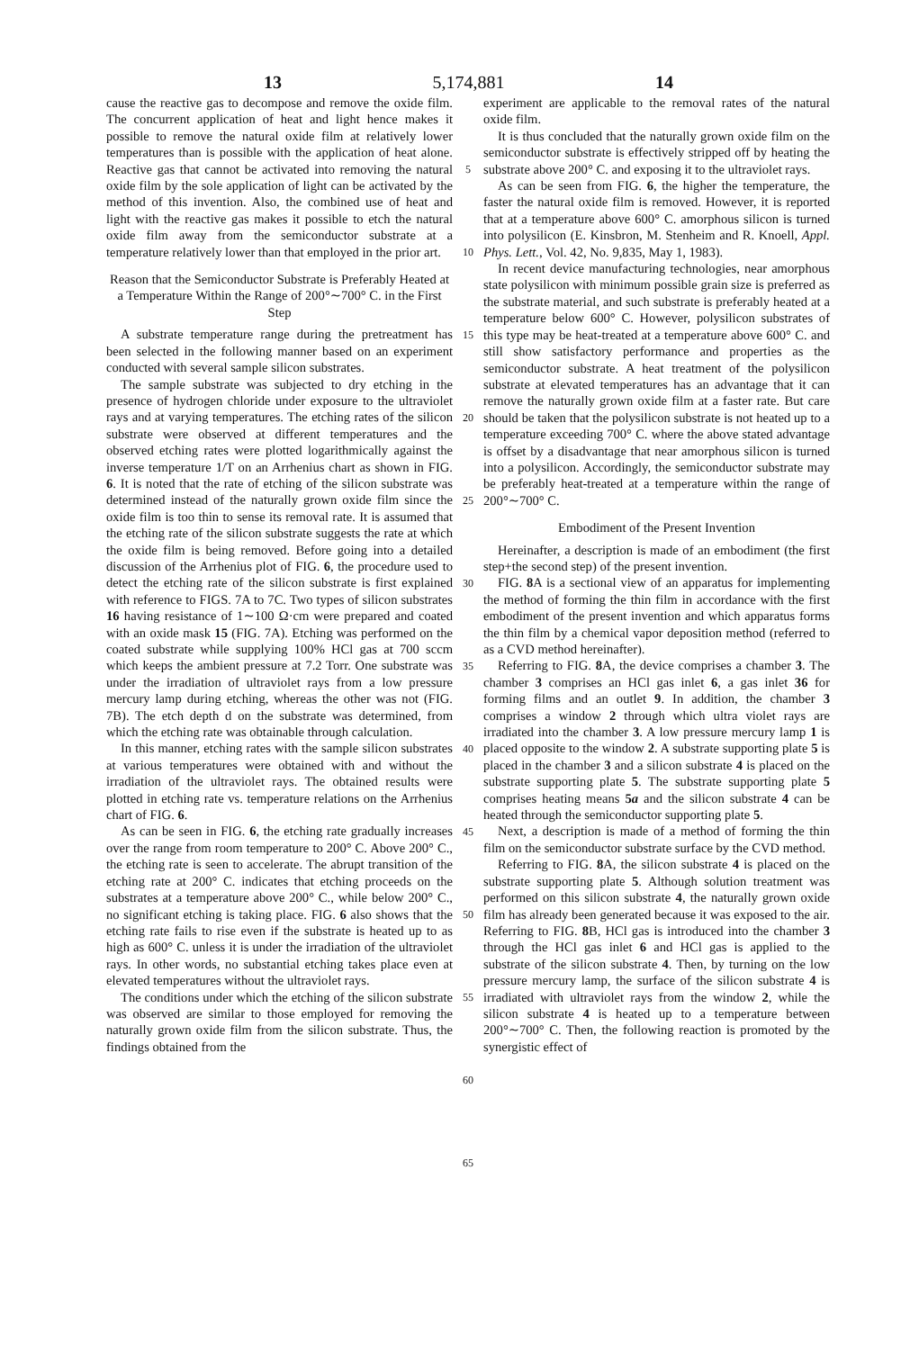13 5,174,881 14
cause the reactive gas to decompose and remove the oxide film. The concurrent application of heat and light hence makes it possible to remove the natural oxide film at relatively lower temperatures than is possible with the application of heat alone. Reactive gas that cannot be activated into removing the natural oxide film by the sole application of light can be activated by the method of this invention. Also, the combined use of heat and light with the reactive gas makes it possible to etch the natural oxide film away from the semiconductor substrate at a temperature relatively lower than that employed in the prior art.
Reason that the Semiconductor Substrate is Preferably Heated at a Temperature Within the Range of 200°∼700° C. in the First Step
A substrate temperature range during the pretreatment has been selected in the following manner based on an experiment conducted with several sample silicon substrates.
The sample substrate was subjected to dry etching in the presence of hydrogen chloride under exposure to the ultraviolet rays and at varying temperatures. The etching rates of the silicon substrate were observed at different temperatures and the observed etching rates were plotted logarithmically against the inverse temperature 1/T on an Arrhenius chart as shown in FIG. 6. It is noted that the rate of etching of the silicon substrate was determined instead of the naturally grown oxide film since the oxide film is too thin to sense its removal rate. It is assumed that the etching rate of the silicon substrate suggests the rate at which the oxide film is being removed. Before going into a detailed discussion of the Arrhenius plot of FIG. 6, the procedure used to detect the etching rate of the silicon substrate is first explained with reference to FIGS. 7A to 7C. Two types of silicon substrates 16 having resistance of 1∼100 Ω·cm were prepared and coated with an oxide mask 15 (FIG. 7A). Etching was performed on the coated substrate while supplying 100% HCl gas at 700 sccm which keeps the ambient pressure at 7.2 Torr. One substrate was under the irradiation of ultraviolet rays from a low pressure mercury lamp during etching, whereas the other was not (FIG. 7B). The etch depth d on the substrate was determined, from which the etching rate was obtainable through calculation.
In this manner, etching rates with the sample silicon substrates at various temperatures were obtained with and without the irradiation of the ultraviolet rays. The obtained results were plotted in etching rate vs. temperature relations on the Arrhenius chart of FIG. 6.
As can be seen in FIG. 6, the etching rate gradually increases over the range from room temperature to 200° C. Above 200° C., the etching rate is seen to accelerate. The abrupt transition of the etching rate at 200° C. indicates that etching proceeds on the substrates at a temperature above 200° C., while below 200° C., no significant etching is taking place. FIG. 6 also shows that the etching rate fails to rise even if the substrate is heated up to as high as 600° C. unless it is under the irradiation of the ultraviolet rays. In other words, no substantial etching takes place even at elevated temperatures without the ultraviolet rays.
The conditions under which the etching of the silicon substrate was observed are similar to those employed for removing the naturally grown oxide film from the silicon substrate. Thus, the findings obtained from the
5
10
15
20
25
30
35
40
45
50
55
60
65
experiment are applicable to the removal rates of the natural oxide film.
It is thus concluded that the naturally grown oxide film on the semiconductor substrate is effectively stripped off by heating the substrate above 200° C. and exposing it to the ultraviolet rays.
As can be seen from FIG. 6, the higher the temperature, the faster the natural oxide film is removed. However, it is reported that at a temperature above 600° C. amorphous silicon is turned into polysilicon (E. Kinsbron, M. Stenheim and R. Knoell, Appl. Phys. Lett., Vol. 42, No. 9,835, May 1, 1983).
In recent device manufacturing technologies, near amorphous state polysilicon with minimum possible grain size is preferred as the substrate material, and such substrate is preferably heated at a temperature below 600° C. However, polysilicon substrates of this type may be heat-treated at a temperature above 600° C. and still show satisfactory performance and properties as the semiconductor substrate. A heat treatment of the polysilicon substrate at elevated temperatures has an advantage that it can remove the naturally grown oxide film at a faster rate. But care should be taken that the polysilicon substrate is not heated up to a temperature exceeding 700° C. where the above stated advantage is offset by a disadvantage that near amorphous silicon is turned into a polysilicon. Accordingly, the semiconductor substrate may be preferably heat-treated at a temperature within the range of 200°∼700° C.
Embodiment of the Present Invention
Hereinafter, a description is made of an embodiment (the first step+the second step) of the present invention.
FIG. 8 A is a sectional view of an apparatus for implementing the method of forming the thin film in accordance with the first embodiment of the present invention and which apparatus forms the thin film by a chemical vapor deposition method (referred to as a CVD method hereinafter).
Referring to FIG. 8 A, the device comprises a chamber 3. The chamber 3 comprises an HCl gas inlet 6, a gas inlet 36 for forming films and an outlet 9. In addition, the chamber 3 comprises a window 2 through which ultra violet rays are irradiated into the chamber 3. A low pressure mercury lamp 1 is placed opposite to the window 2. A substrate supporting plate 5 is placed in the chamber 3 and a silicon substrate 4 is placed on the substrate supporting plate 5. The substrate supporting plate 5 comprises heating means 5a and the silicon substrate 4 can be heated through the semiconductor supporting plate 5.
Next, a description is made of a method of forming the thin film on the semiconductor substrate surface by the CVD method.
Referring to FIG. 8 A, the silicon substrate 4 is placed on the substrate supporting plate 5. Although solution treatment was performed on this silicon substrate 4, the naturally grown oxide film has already been generated because it was exposed to the air. Referring to FIG. 8 B, HCl gas is introduced into the chamber 3 through the HCl gas inlet 6 and HCl gas is applied to the substrate of the silicon substrate 4. Then, by turning on the low pressure mercury lamp, the surface of the silicon substrate 4 is irradiated with ultraviolet rays from the window 2, while the silicon substrate 4 is heated up to a temperature between 200°∼700° C. Then, the following reaction is promoted by the synergistic effect of